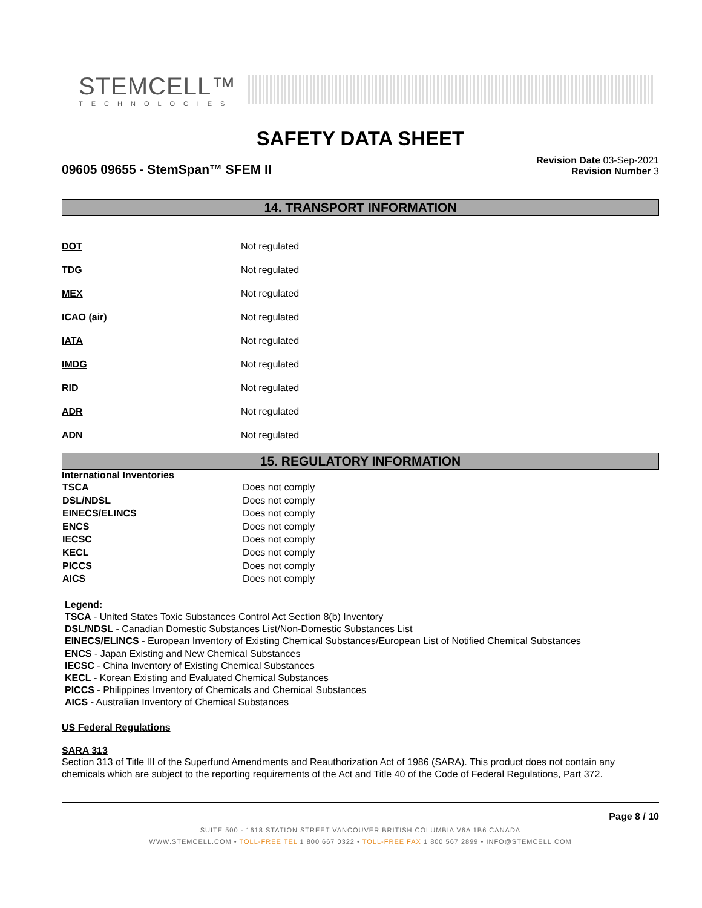STEMCELL™
TECHNOLOGIES
SAFETY DATA SHEET
09605 09655 - StemSpan™ SFEM II
Revision Date 03-Sep-2021
Revision Number 3
14. TRANSPORT INFORMATION
| DOT | Not regulated |
| TDG | Not regulated |
| MEX | Not regulated |
| ICAO (air) | Not regulated |
| IATA | Not regulated |
| IMDG | Not regulated |
| RID | Not regulated |
| ADR | Not regulated |
| ADN | Not regulated |
15. REGULATORY INFORMATION
International Inventories
| TSCA | Does not comply |
| DSL/NDSL | Does not comply |
| EINECS/ELINCS | Does not comply |
| ENCS | Does not comply |
| IECSC | Does not comply |
| KECL | Does not comply |
| PICCS | Does not comply |
| AICS | Does not comply |
Legend:
TSCA - United States Toxic Substances Control Act Section 8(b) Inventory
DSL/NDSL - Canadian Domestic Substances List/Non-Domestic Substances List
EINECS/ELINCS - European Inventory of Existing Chemical Substances/European List of Notified Chemical Substances
ENCS - Japan Existing and New Chemical Substances
IECSC - China Inventory of Existing Chemical Substances
KECL - Korean Existing and Evaluated Chemical Substances
PICCS - Philippines Inventory of Chemicals and Chemical Substances
AICS - Australian Inventory of Chemical Substances
US Federal Regulations
SARA 313
Section 313 of Title III of the Superfund Amendments and Reauthorization Act of 1986 (SARA). This product does not contain any chemicals which are subject to the reporting requirements of the Act and Title 40 of the Code of Federal Regulations, Part 372.
Page 8 / 10
SUITE 500 - 1618 STATION STREET VANCOUVER BRITISH COLUMBIA V6A 1B6 CANADA
WWW.STEMCELL.COM • TOLL-FREE TEL 1 800 667 0322 • TOLL-FREE FAX 1 800 567 2899 • INFO@STEMCELL.COM